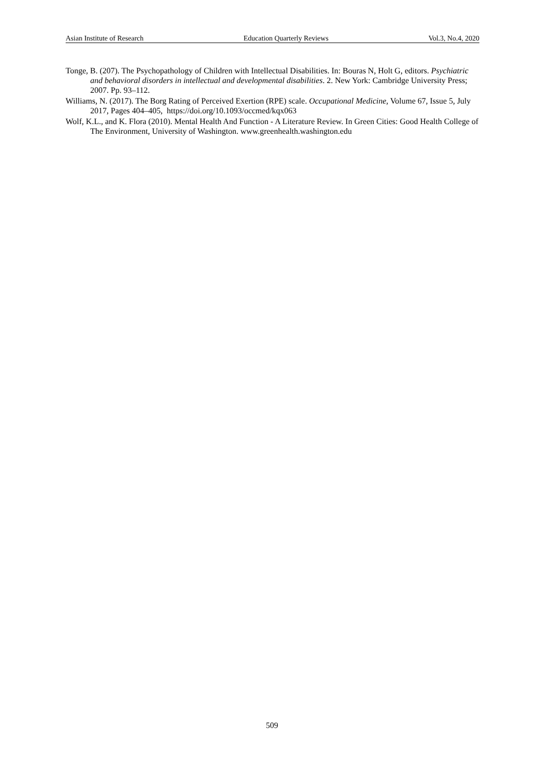Asian Institute of Research Education Quarterly Reviews Vol.3, No.4, 2020
Tonge, B. (207). The Psychopathology of Children with Intellectual Disabilities. In: Bouras N, Holt G, editors. Psychiatric and behavioral disorders in intellectual and developmental disabilities. 2. New York: Cambridge University Press; 2007. Pp. 93–112.
Williams, N. (2017). The Borg Rating of Perceived Exertion (RPE) scale. Occupational Medicine, Volume 67, Issue 5, July 2017, Pages 404–405, https://doi.org/10.1093/occmed/kqx063
Wolf, K.L., and K. Flora (2010). Mental Health And Function - A Literature Review. In Green Cities: Good Health College of The Environment, University of Washington. www.greenhealth.washington.edu
509